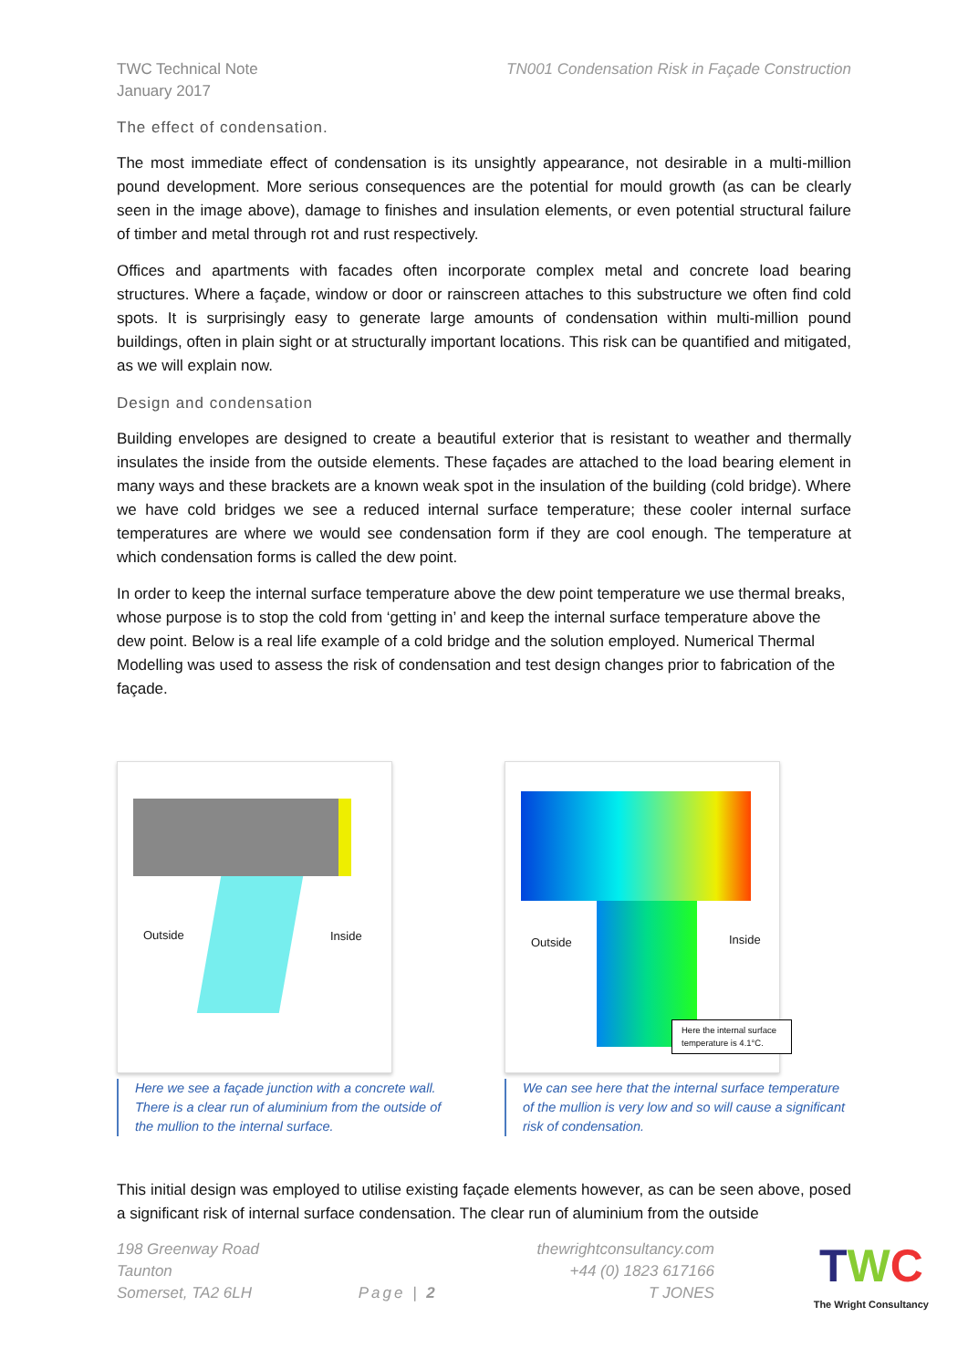TWC Technical Note
January 2017
TN001 Condensation Risk in Façade Construction
The effect of condensation.
The most immediate effect of condensation is its unsightly appearance, not desirable in a multi-million pound development. More serious consequences are the potential for mould growth (as can be clearly seen in the image above), damage to finishes and insulation elements, or even potential structural failure of timber and metal through rot and rust respectively.
Offices and apartments with facades often incorporate complex metal and concrete load bearing structures. Where a façade, window or door or rainscreen attaches to this substructure we often find cold spots. It is surprisingly easy to generate large amounts of condensation within multi-million pound buildings, often in plain sight or at structurally important locations. This risk can be quantified and mitigated, as we will explain now.
Design and condensation
Building envelopes are designed to create a beautiful exterior that is resistant to weather and thermally insulates the inside from the outside elements. These façades are attached to the load bearing element in many ways and these brackets are a known weak spot in the insulation of the building (cold bridge). Where we have cold bridges we see a reduced internal surface temperature; these cooler internal surface temperatures are where we would see condensation form if they are cool enough. The temperature at which condensation forms is called the dew point.
In order to keep the internal surface temperature above the dew point temperature we use thermal breaks, whose purpose is to stop the cold from ‘getting in’ and keep the internal surface temperature above the dew point. Below is a real life example of a cold bridge and the solution employed. Numerical Thermal Modelling was used to assess the risk of condensation and test design changes prior to fabrication of the façade.
Outside Inside
Here we see a façade junction with a concrete wall. There is a clear run of aluminium from the outside of the mullion to the internal surface.
Outside Inside
Here the internal surface temperature is 4.1°C.
We can see here that the internal surface temperature of the mullion is very low and so will cause a significant risk of condensation.
This initial design was employed to utilise existing façade elements however, as can be seen above, posed a significant risk of internal surface condensation. The clear run of aluminium from the outside
198 Greenway Road
Taunton
Somerset, TA2 6LH
Page | 2
thewrightconsultancy.com
+44 (0) 1823 617166
T JONES
TWC
The Wright Consultancy